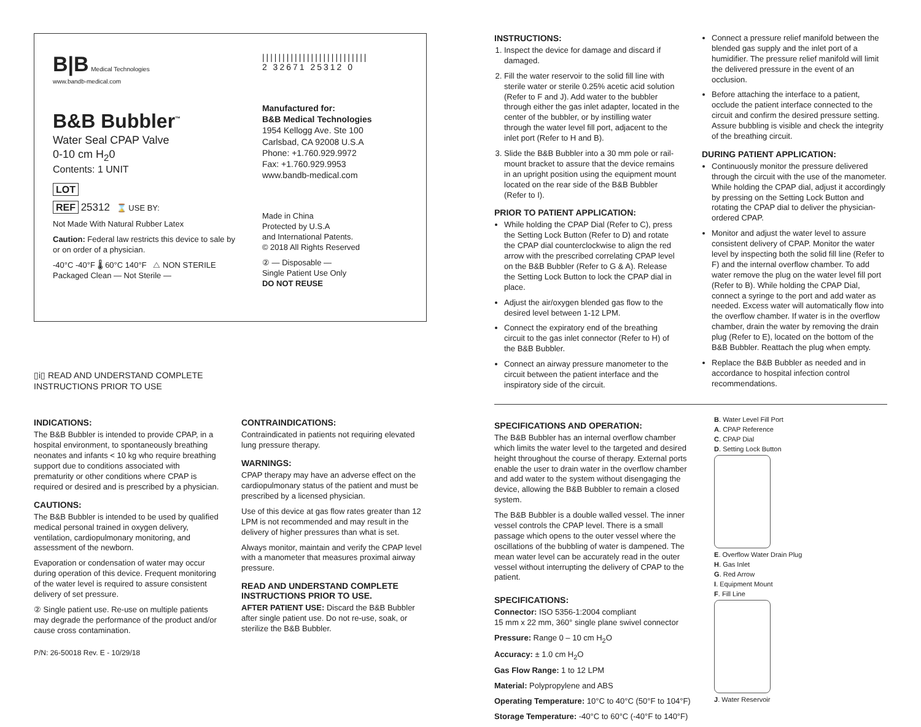B|B Medical Technologies
www.bandb-medical.com
B&B Bubbler<sup>™</sup>
Water Seal CPAP Valve
0-10 cm H<sub>2</sub>0
Contents: 1 UNIT
LOT
REF 25312 ⌛ USE BY:
Not Made With Natural Rubber Latex
Caution: Federal law restricts this device to sale by or on order of a physician.
-40°C -40°F 🌡 60°C 140°F △ NON STERILE Packaged Clean — Not Sterile —
||||||||||||||||||||||||||
2 32671 25312 0
Manufactured for:
B&B Medical Technologies
1954 Kellogg Ave. Ste 100
Carlsbad, CA 92008 U.S.A
Phone: +1.760.929.9972
Fax: +1.760.929.9953
www.bandb-medical.com
Made in China
Protected by U.S.A
and International Patents.
© 2018 All Rights Reserved
② — Disposable —
Single Patient Use Only
DO NOT REUSE
▯i▯ READ AND UNDERSTAND COMPLETE
INSTRUCTIONS PRIOR TO USE
INDICATIONS:
The B&B Bubbler is intended to provide CPAP, in a hospital environment, to spontaneously breathing neonates and infants < 10 kg who require breathing support due to conditions associated with prematurity or other conditions where CPAP is required or desired and is prescribed by a physician.
CAUTIONS:
The B&B Bubbler is intended to be used by qualified medical personal trained in oxygen delivery, ventilation, cardiopulmonary monitoring, and assessment of the newborn.
Evaporation or condensation of water may occur during operation of this device. Frequent monitoring of the water level is required to assure consistent delivery of set pressure.
② Single patient use. Re-use on multiple patients may degrade the performance of the product and/or cause cross contamination.
P/N: 26-50018 Rev. E - 10/29/18
CONTRAINDICATIONS:
Contraindicated in patients not requiring elevated lung pressure therapy.
WARNINGS:
CPAP therapy may have an adverse effect on the cardiopulmonary status of the patient and must be prescribed by a licensed physician.
Use of this device at gas flow rates greater than 12 LPM is not recommended and may result in the delivery of higher pressures than what is set.
Always monitor, maintain and verify the CPAP level with a manometer that measures proximal airway pressure.
READ AND UNDERSTAND COMPLETE INSTRUCTIONS PRIOR TO USE.
AFTER PATIENT USE: Discard the B&B Bubbler after single patient use. Do not re-use, soak, or sterilize the B&B Bubbler.
INSTRUCTIONS:
1. Inspect the device for damage and discard if damaged.
2. Fill the water reservoir to the solid fill line with sterile water or sterile 0.25% acetic acid solution (Refer to F and J). Add water to the bubbler through either the gas inlet adapter, located in the center of the bubbler, or by instilling water through the water level fill port, adjacent to the inlet port (Refer to H and B).
3. Slide the B&B Bubbler into a 30 mm pole or rail-mount bracket to assure that the device remains in an upright position using the equipment mount located on the rear side of the B&B Bubbler (Refer to I).
PRIOR TO PATIENT APPLICATION:
While holding the CPAP Dial (Refer to C), press the Setting Lock Button (Refer to D) and rotate the CPAP dial counterclockwise to align the red arrow with the prescribed correlating CPAP level on the B&B Bubbler (Refer to G & A). Release the Setting Lock Button to lock the CPAP dial in place.
Adjust the air/oxygen blended gas flow to the desired level between 1-12 LPM.
Connect the expiratory end of the breathing circuit to the gas inlet connector (Refer to H) of the B&B Bubbler.
Connect an airway pressure manometer to the circuit between the patient interface and the inspiratory side of the circuit.
Connect a pressure relief manifold between the blended gas supply and the inlet port of a humidifier. The pressure relief manifold will limit the delivered pressure in the event of an occlusion.
Before attaching the interface to a patient, occlude the patient interface connected to the circuit and confirm the desired pressure setting. Assure bubbling is visible and check the integrity of the breathing circuit.
DURING PATIENT APPLICATION:
Continuously monitor the pressure delivered through the circuit with the use of the manometer. While holding the CPAP dial, adjust it accordingly by pressing on the Setting Lock Button and rotating the CPAP dial to deliver the physician-ordered CPAP.
Monitor and adjust the water level to assure consistent delivery of CPAP. Monitor the water level by inspecting both the solid fill line (Refer to F) and the internal overflow chamber. To add water remove the plug on the water level fill port (Refer to B). While holding the CPAP Dial, connect a syringe to the port and add water as needed. Excess water will automatically flow into the overflow chamber. If water is in the overflow chamber, drain the water by removing the drain plug (Refer to E), located on the bottom of the B&B Bubbler. Reattach the plug when empty.
Replace the B&B Bubbler as needed and in accordance to hospital infection control recommendations.
SPECIFICATIONS AND OPERATION:
The B&B Bubbler has an internal overflow chamber which limits the water level to the targeted and desired height throughout the course of therapy. External ports enable the user to drain water in the overflow chamber and add water to the system without disengaging the device, allowing the B&B Bubbler to remain a closed system.
The B&B Bubbler is a double walled vessel. The inner vessel controls the CPAP level. There is a small passage which opens to the outer vessel where the oscillations of the bubbling of water is dampened. The mean water level can be accurately read in the outer vessel without interrupting the delivery of CPAP to the patient.
SPECIFICATIONS:
Connector: ISO 5356-1:2004 compliant
15 mm x 22 mm, 360° single plane swivel connector
Pressure: Range 0 – 10 cm H<sub>2</sub>O
Accuracy: ± 1.0 cm H<sub>2</sub>O
Gas Flow Range: 1 to 12 LPM
Material: Polypropylene and ABS
Operating Temperature: 10°C to 40°C (50°F to 104°F)
Storage Temperature: -40°C to 60°C (-40°F to 140°F)
B. Water Level Fill Port
A. CPAP Reference
C. CPAP Dial
D. Setting Lock Button
E. Overflow Water Drain Plug
H. Gas Inlet
G. Red Arrow
I. Equipment Mount
F. Fill Line
J. Water Reservoir